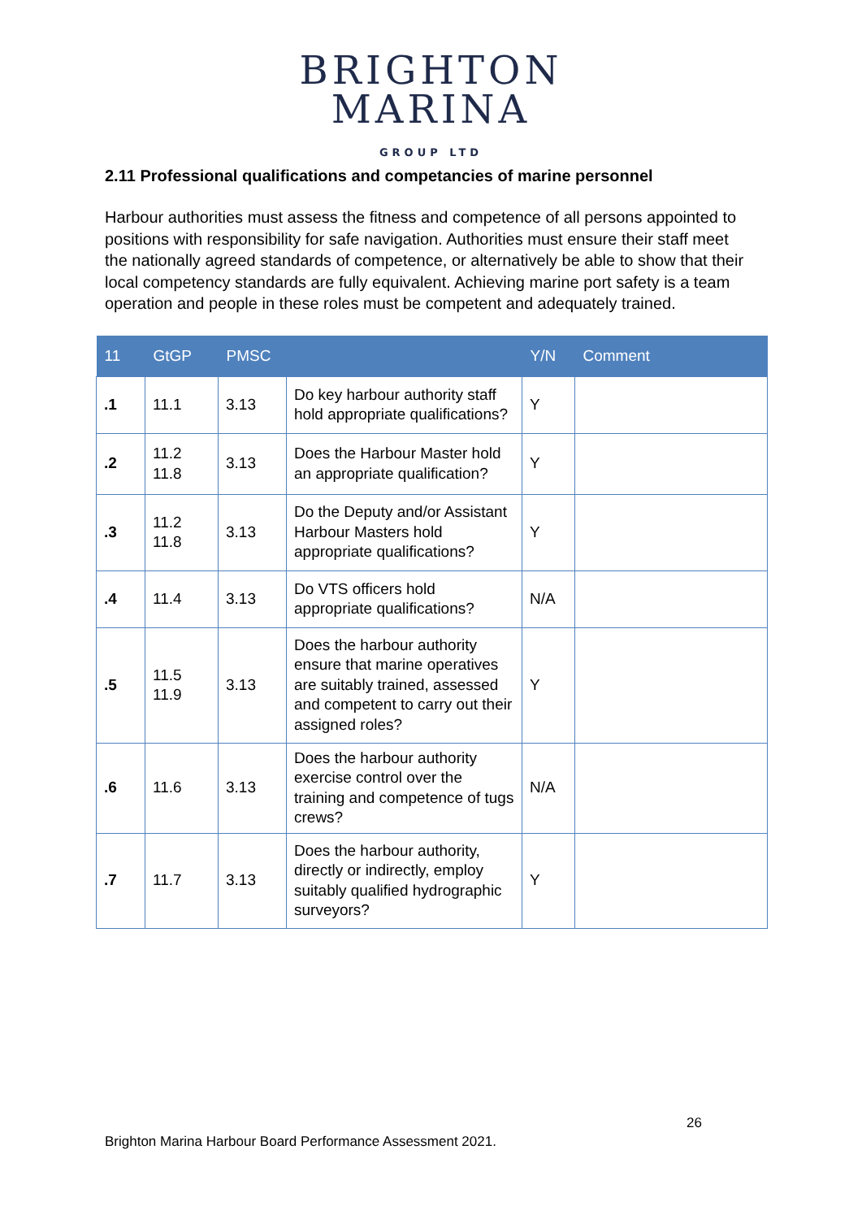BRIGHTON
MARINA
GROUP LTD
2.11 Professional qualifications and competancies of marine personnel
Harbour authorities must assess the fitness and competence of all persons appointed to positions with responsibility for safe navigation. Authorities must ensure their staff meet the nationally agreed standards of competence, or alternatively be able to show that their local competency standards are fully equivalent. Achieving marine port safety is a team operation and people in these roles must be competent and adequately trained.
| 11 | GtGP | PMSC | | Y/N | Comment |
| --- | --- | --- | --- | --- | --- |
| .1 | 11.1 | 3.13 | Do key harbour authority staff hold appropriate qualifications? | Y | |
| .2 | 11.2 11.8 | 3.13 | Does the Harbour Master hold an appropriate qualification? | Y | |
| .3 | 11.2 11.8 | 3.13 | Do the Deputy and/or Assistant Harbour Masters hold appropriate qualifications? | Y | |
| .4 | 11.4 | 3.13 | Do VTS officers hold appropriate qualifications? | N/A | |
| .5 | 11.5 11.9 | 3.13 | Does the harbour authority ensure that marine operatives are suitably trained, assessed and competent to carry out their assigned roles? | Y | |
| .6 | 11.6 | 3.13 | Does the harbour authority exercise control over the training and competence of tugs crews? | N/A | |
| .7 | 11.7 | 3.13 | Does the harbour authority, directly or indirectly, employ suitably qualified hydrographic surveyors? | Y | |
26
Brighton Marina Harbour Board Performance Assessment 2021.